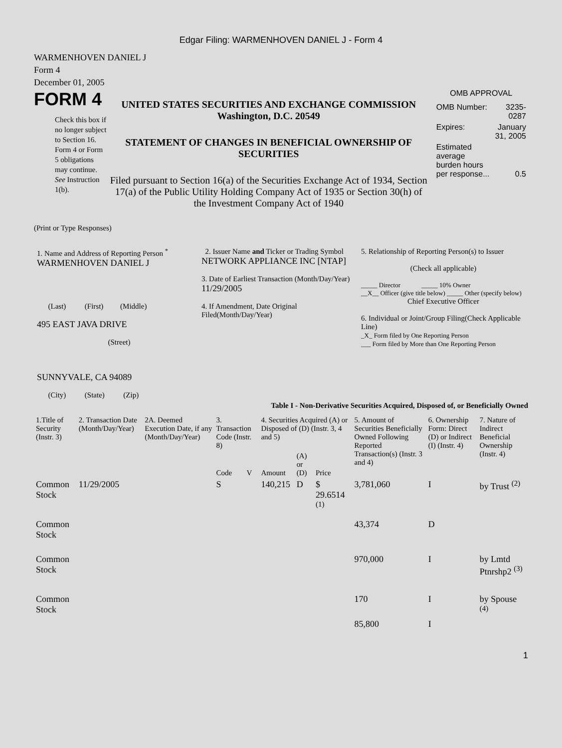Edgar Filing: WARMENHOVEN DANIEL J - Form 4
WARMENHOVEN DANIEL J
Form 4
December 01, 2005
FORM 4
Check this box if no longer subject to Section 16. Form 4 or Form 5 obligations may continue. See Instruction 1(b).
UNITED STATES SECURITIES AND EXCHANGE COMMISSION
Washington, D.C. 20549
STATEMENT OF CHANGES IN BENEFICIAL OWNERSHIP OF SECURITIES
Filed pursuant to Section 16(a) of the Securities Exchange Act of 1934, Section 17(a) of the Public Utility Holding Company Act of 1935 or Section 30(h) of the Investment Company Act of 1940
OMB APPROVAL
| OMB Number: | 3235-0287 |
| Expires: | January 31, 2005 |
| Estimated average burden hours per response... | 0.5 |
(Print or Type Responses)
1. Name and Address of Reporting Person <sup>*</sup>
WARMENHOVEN DANIEL J
(Last) (First) (Middle)
495 EAST JAVA DRIVE
(Street)
SUNNYVALE, CA 94089
(City) (State) (Zip)
2. Issuer Name and Ticker or Trading Symbol
NETWORK APPLIANCE INC [NTAP]
3. Date of Earliest Transaction (Month/Day/Year)
11/29/2005
4. If Amendment, Date Original Filed(Month/Day/Year)
5. Relationship of Reporting Person(s) to Issuer
(Check all applicable)
_____ Director _____ 10% Owner
__X__ Officer (give title below) _____ Other (specify below)
Chief Executive Officer
6. Individual or Joint/Group Filing(Check Applicable Line)
_X_ Form filed by One Reporting Person
___ Form filed by More than One Reporting Person
Table I - Non-Derivative Securities Acquired, Disposed of, or Beneficially Owned
| 1.Title of Security (Instr. 3) | 2. Transaction Date (Month/Day/Year) | 2A. Deemed Execution Date, if any (Month/Day/Year) | 3. Transaction Code (Instr. 8) | | 4. Securities Acquired (A) or Disposed of (D) (Instr. 3, 4 and 5) | | | 5. Amount of Securities Beneficially Owned Following Reported Transaction(s) (Instr. 3 and 4) | 6. Ownership Form: Direct (D) or Indirect (I) (Instr. 4) | 7. Nature of Indirect Beneficial Ownership (Instr. 4) |
| --- | --- | --- | --- | --- | --- | --- | --- | --- | --- | --- |
| | | | Code | V | Amount | (A) or (D) | Price | | | |
| Common Stock | 11/29/2005 | | S | | 140,215 | D | $ 29.6514 <sup>(1)</sup> | 3,781,060 | I | by Trust <sup>(2)</sup> |
| Common Stock | | | | | | | | 43,374 | D | |
| Common Stock | | | | | | | | 970,000 | I | by Lmtd Ptnrshp2 <sup>(3)</sup> |
| Common Stock | | | | | | | | 170 | I | by Spouse <sup>(4)</sup> |
| | | | | | | | | 85,800 | I | |
1